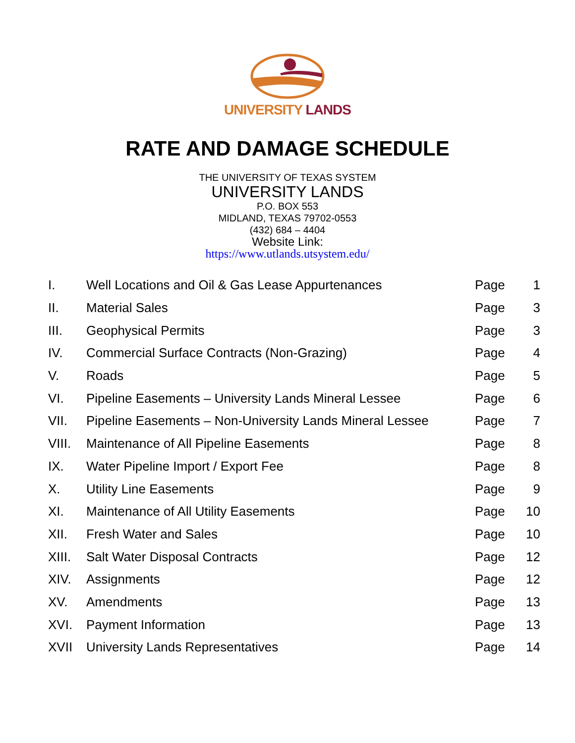UNIVERSITY LANDS
RATE AND DAMAGE SCHEDULE
THE UNIVERSITY OF TEXAS SYSTEM
UNIVERSITY LANDS
P.O. BOX 553
MIDLAND, TEXAS 79702-0553
(432) 684 – 4404
Website Link:
https://www.utlands.utsystem.edu/
| I. | Well Locations and Oil & Gas Lease Appurtenances | Page | 1 |
| II. | Material Sales | Page | 3 |
| III. | Geophysical Permits | Page | 3 |
| IV. | Commercial Surface Contracts (Non-Grazing) | Page | 4 |
| V. | Roads | Page | 5 |
| VI. | Pipeline Easements – University Lands Mineral Lessee | Page | 6 |
| VII. | Pipeline Easements – Non-University Lands Mineral Lessee | Page | 7 |
| VIII. | Maintenance of All Pipeline Easements | Page | 8 |
| IX. | Water Pipeline Import / Export Fee | Page | 8 |
| X. | Utility Line Easements | Page | 9 |
| XI. | Maintenance of All Utility Easements | Page | 10 |
| XII. | Fresh Water and Sales | Page | 10 |
| XIII. | Salt Water Disposal Contracts | Page | 12 |
| XIV. | Assignments | Page | 12 |
| XV. | Amendments | Page | 13 |
| XVI. | Payment Information | Page | 13 |
| XVII | University Lands Representatives | Page | 14 |